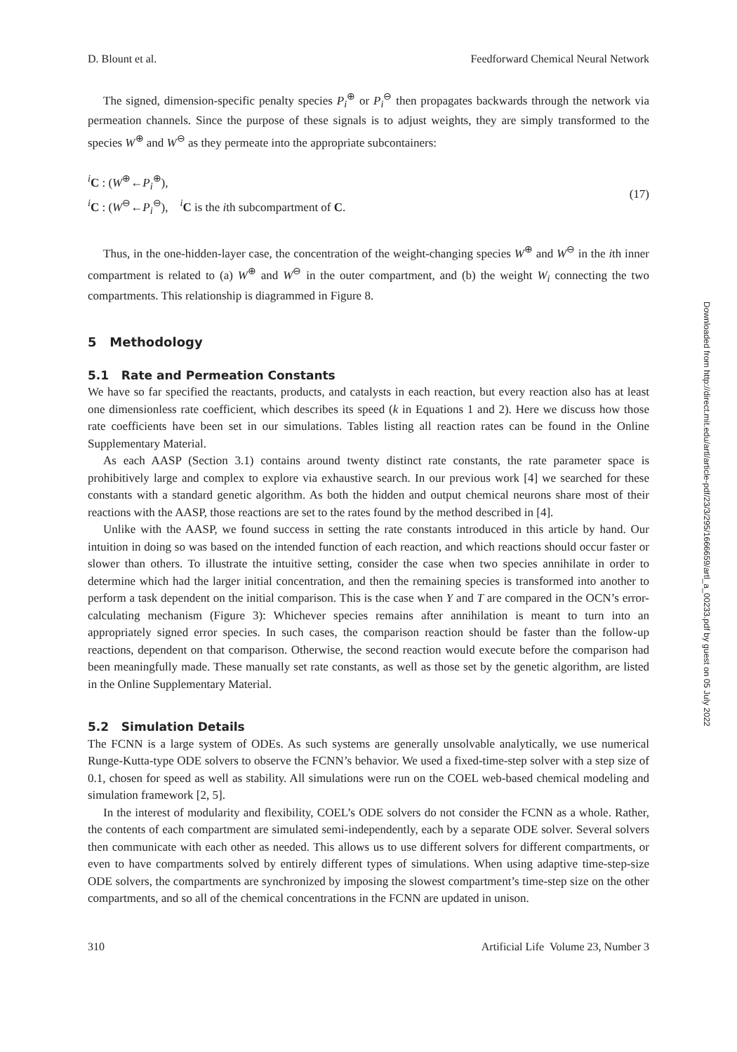Downloaded from http://direct.mit.edu/artl/article-pdf/23/3/295/1666659/artl_a_00233.pdf by guest on 05 July 2022
D. Blount et al. Feedforward Chemical Neural Network
The signed, dimension-specific penalty species P<sub>i</sub><sup>⊕</sup> or P<sub>i</sub><sup>⊖</sup> then propagates backwards through the network via permeation channels. Since the purpose of these signals is to adjust weights, they are simply transformed to the species W<sup>⊕</sup> and W<sup>⊖</sup> as they permeate into the appropriate subcontainers:
<sup>i</sup> C : (W<sup>⊕</sup>←P<sub>i</sub><sup>⊕</sup>),
<sup>i</sup> C : (W<sup>⊖</sup>←P<sub>i</sub><sup>⊖</sup>), <sup>i</sup>C is the ith subcompartment of C.
(17)
Thus, in the one-hidden-layer case, the concentration of the weight-changing species W<sup>⊕</sup> and W<sup>⊖</sup> in the ith inner compartment is related to (a) W<sup>⊕</sup> and W<sup>⊖</sup> in the outer compartment, and (b) the weight W<sub>i</sub> connecting the two compartments. This relationship is diagrammed in Figure 8.
5 Methodology
5.1 Rate and Permeation Constants
We have so far specified the reactants, products, and catalysts in each reaction, but every reaction also has at least one dimensionless rate coefficient, which describes its speed (k in Equations 1 and 2). Here we discuss how those rate coefficients have been set in our simulations. Tables listing all reaction rates can be found in the Online Supplementary Material.
As each AASP (Section 3.1) contains around twenty distinct rate constants, the rate parameter space is prohibitively large and complex to explore via exhaustive search. In our previous work [4] we searched for these constants with a standard genetic algorithm. As both the hidden and output chemical neurons share most of their reactions with the AASP, those reactions are set to the rates found by the method described in [4].
Unlike with the AASP, we found success in setting the rate constants introduced in this article by hand. Our intuition in doing so was based on the intended function of each reaction, and which reactions should occur faster or slower than others. To illustrate the intuitive setting, consider the case when two species annihilate in order to determine which had the larger initial concentration, and then the remaining species is transformed into another to perform a task dependent on the initial comparison. This is the case when Y and T are compared in the OCN’s error-calculating mechanism (Figure 3): Whichever species remains after annihilation is meant to turn into an appropriately signed error species. In such cases, the comparison reaction should be faster than the follow-up reactions, dependent on that comparison. Otherwise, the second reaction would execute before the comparison had been meaningfully made. These manually set rate constants, as well as those set by the genetic algorithm, are listed in the Online Supplementary Material.
5.2 Simulation Details
The FCNN is a large system of ODEs. As such systems are generally unsolvable analytically, we use numerical Runge-Kutta-type ODE solvers to observe the FCNN’s behavior. We used a fixed-time-step solver with a step size of 0.1, chosen for speed as well as stability. All simulations were run on the COEL web-based chemical modeling and simulation framework [2, 5].
In the interest of modularity and flexibility, COEL’s ODE solvers do not consider the FCNN as a whole. Rather, the contents of each compartment are simulated semi-independently, each by a separate ODE solver. Several solvers then communicate with each other as needed. This allows us to use different solvers for different compartments, or even to have compartments solved by entirely different types of simulations. When using adaptive time-step-size ODE solvers, the compartments are synchronized by imposing the slowest compartment’s time-step size on the other compartments, and so all of the chemical concentrations in the FCNN are updated in unison.
310 Artificial Life Volume 23, Number 3